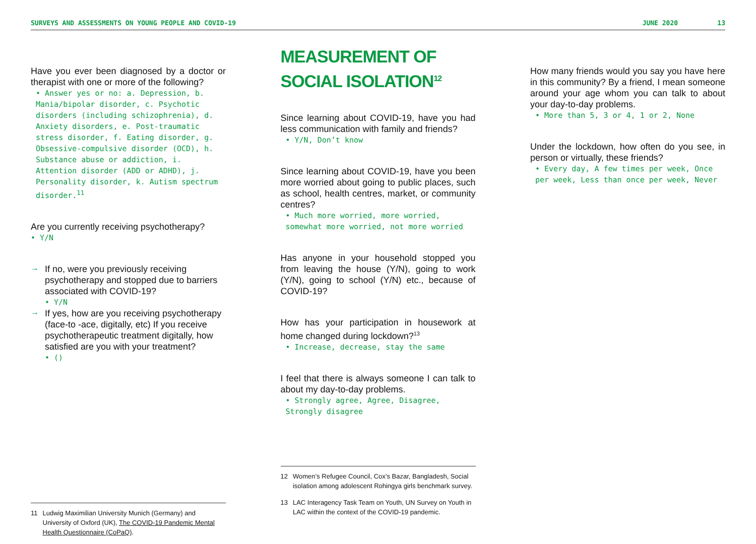SURVEYS AND ASSESSMENTS ON YOUNG PEOPLE AND COVID-19 JUNE 2020 13
Have you ever been diagnosed by a doctor or therapist with one or more of the following?
• Answer yes or no: a. Depression, b. Mania/bipolar disorder, c. Psychotic disorders (including schizophrenia), d. Anxiety disorders, e. Post-traumatic stress disorder, f. Eating disorder, g. Obsessive-compulsive disorder (OCD), h. Substance abuse or addiction, i. Attention disorder (ADD or ADHD), j. Personality disorder, k. Autism spectrum disorder.<sup>11</sup>
Are you currently receiving psychotherapy?
• Y/N
→
If no, were you previously receiving psychotherapy and stopped due to barriers associated with COVID-19?
• Y/N
→
If yes, how are you receiving psychotherapy (face-to -ace, digitally, etc) If you receive psychotherapeutic treatment digitally, how satisfied are you with your treatment?
• ()
11 Ludwig Maximilian University Munich (Germany) and University of Oxford (UK), The COVID-19 Pandemic Mental Health Questionnaire (CoPaQ).
MEASUREMENT OF
SOCIAL ISOLATION<sup>12</sup>
Since learning about COVID-19, have you had less communication with family and friends?
• Y/N, Don’t know
Since learning about COVID-19, have you been more worried about going to public places, such as school, health centres, market, or community centres?
• Much more worried, more worried, somewhat more worried, not more worried
Has anyone in your household stopped you from leaving the house (Y/N), going to work (Y/N), going to school (Y/N) etc., because of COVID-19?
How has your participation in housework at home changed during lockdown?<sup>13</sup>
• Increase, decrease, stay the same
I feel that there is always someone I can talk to about my day-to-day problems.
• Strongly agree, Agree, Disagree, Strongly disagree
12 Women’s Refugee Council, Cox’s Bazar, Bangladesh, Social isolation among adolescent Rohingya girls benchmark survey.
13 LAC Interagency Task Team on Youth, UN Survey on Youth in LAC within the context of the COVID-19 pandemic.
How many friends would you say you have here in this community? By a friend, I mean someone around your age whom you can talk to about your day-to-day problems.
• More than 5, 3 or 4, 1 or 2, None
Under the lockdown, how often do you see, in person or virtually, these friends?
• Every day, A few times per week, Once per week, Less than once per week, Never